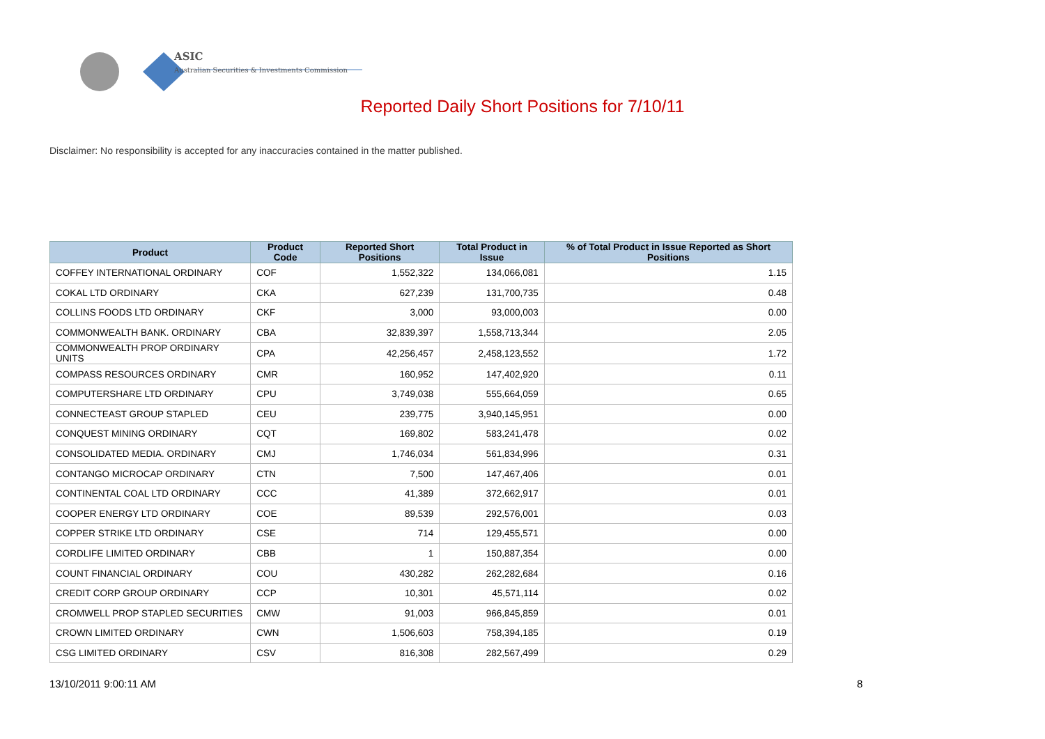ASIC
Australian Securities & Investments Commission
Reported Daily Short Positions for 7/10/11
Disclaimer: No responsibility is accepted for any inaccuracies contained in the matter published.
| Product | Product Code | Reported Short Positions | Total Product in Issue | % of Total Product in Issue Reported as Short Positions |
| --- | --- | --- | --- | --- |
| COFFEY INTERNATIONAL ORDINARY | COF | 1,552,322 | 134,066,081 | 1.15 |
| COKAL LTD ORDINARY | CKA | 627,239 | 131,700,735 | 0.48 |
| COLLINS FOODS LTD ORDINARY | CKF | 3,000 | 93,000,003 | 0.00 |
| COMMONWEALTH BANK. ORDINARY | CBA | 32,839,397 | 1,558,713,344 | 2.05 |
| COMMONWEALTH PROP ORDINARY UNITS | CPA | 42,256,457 | 2,458,123,552 | 1.72 |
| COMPASS RESOURCES ORDINARY | CMR | 160,952 | 147,402,920 | 0.11 |
| COMPUTERSHARE LTD ORDINARY | CPU | 3,749,038 | 555,664,059 | 0.65 |
| CONNECTEAST GROUP STAPLED | CEU | 239,775 | 3,940,145,951 | 0.00 |
| CONQUEST MINING ORDINARY | CQT | 169,802 | 583,241,478 | 0.02 |
| CONSOLIDATED MEDIA. ORDINARY | CMJ | 1,746,034 | 561,834,996 | 0.31 |
| CONTANGO MICROCAP ORDINARY | CTN | 7,500 | 147,467,406 | 0.01 |
| CONTINENTAL COAL LTD ORDINARY | CCC | 41,389 | 372,662,917 | 0.01 |
| COOPER ENERGY LTD ORDINARY | COE | 89,539 | 292,576,001 | 0.03 |
| COPPER STRIKE LTD ORDINARY | CSE | 714 | 129,455,571 | 0.00 |
| CORDLIFE LIMITED ORDINARY | CBB | 1 | 150,887,354 | 0.00 |
| COUNT FINANCIAL ORDINARY | COU | 430,282 | 262,282,684 | 0.16 |
| CREDIT CORP GROUP ORDINARY | CCP | 10,301 | 45,571,114 | 0.02 |
| CROMWELL PROP STAPLED SECURITIES | CMW | 91,003 | 966,845,859 | 0.01 |
| CROWN LIMITED ORDINARY | CWN | 1,506,603 | 758,394,185 | 0.19 |
| CSG LIMITED ORDINARY | CSV | 816,308 | 282,567,499 | 0.29 |
13/10/2011 9:00:11 AM 8